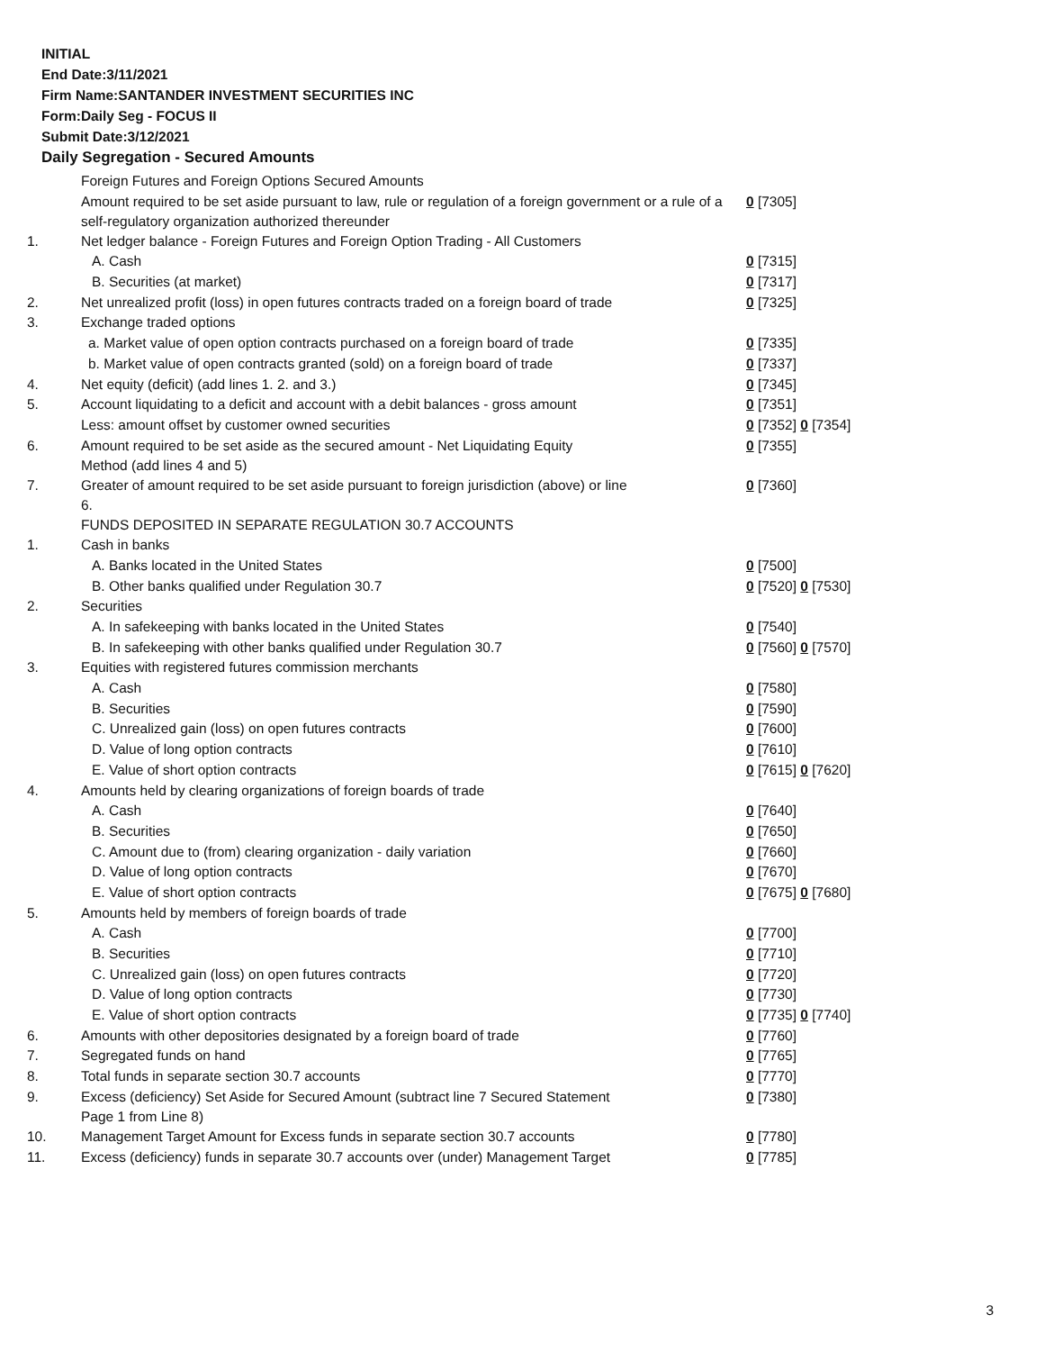INITIAL
End Date:3/11/2021
Firm Name:SANTANDER INVESTMENT SECURITIES INC
Form:Daily Seg - FOCUS II
Submit Date:3/12/2021
Daily Segregation - Secured Amounts
| | Foreign Futures and Foreign Options Secured Amounts | |
| | Amount required to be set aside pursuant to law, rule or regulation of a foreign government or a rule of a self-regulatory organization authorized thereunder | 0 [7305] |
| 1. | Net ledger balance - Foreign Futures and Foreign Option Trading - All Customers | |
| | A. Cash | 0 [7315] |
| | B. Securities (at market) | 0 [7317] |
| 2. | Net unrealized profit (loss) in open futures contracts traded on a foreign board of trade | 0 [7325] |
| 3. | Exchange traded options | |
| | a. Market value of open option contracts purchased on a foreign board of trade | 0 [7335] |
| | b. Market value of open contracts granted (sold) on a foreign board of trade | 0 [7337] |
| 4. | Net equity (deficit) (add lines 1. 2. and 3.) | 0 [7345] |
| 5. | Account liquidating to a deficit and account with a debit balances - gross amount | 0 [7351] |
| | Less: amount offset by customer owned securities | 0 [7352] 0 [7354] |
| 6. | Amount required to be set aside as the secured amount - Net Liquidating Equity Method (add lines 4 and 5) | 0 [7355] |
| 7. | Greater of amount required to be set aside pursuant to foreign jurisdiction (above) or line 6. | 0 [7360] |
| | FUNDS DEPOSITED IN SEPARATE REGULATION 30.7 ACCOUNTS | |
| 1. | Cash in banks | |
| | A. Banks located in the United States | 0 [7500] |
| | B. Other banks qualified under Regulation 30.7 | 0 [7520] 0 [7530] |
| 2. | Securities | |
| | A. In safekeeping with banks located in the United States | 0 [7540] |
| | B. In safekeeping with other banks qualified under Regulation 30.7 | 0 [7560] 0 [7570] |
| 3. | Equities with registered futures commission merchants | |
| | A. Cash | 0 [7580] |
| | B. Securities | 0 [7590] |
| | C. Unrealized gain (loss) on open futures contracts | 0 [7600] |
| | D. Value of long option contracts | 0 [7610] |
| | E. Value of short option contracts | 0 [7615] 0 [7620] |
| 4. | Amounts held by clearing organizations of foreign boards of trade | |
| | A. Cash | 0 [7640] |
| | B. Securities | 0 [7650] |
| | C. Amount due to (from) clearing organization - daily variation | 0 [7660] |
| | D. Value of long option contracts | 0 [7670] |
| | E. Value of short option contracts | 0 [7675] 0 [7680] |
| 5. | Amounts held by members of foreign boards of trade | |
| | A. Cash | 0 [7700] |
| | B. Securities | 0 [7710] |
| | C. Unrealized gain (loss) on open futures contracts | 0 [7720] |
| | D. Value of long option contracts | 0 [7730] |
| | E. Value of short option contracts | 0 [7735] 0 [7740] |
| 6. | Amounts with other depositories designated by a foreign board of trade | 0 [7760] |
| 7. | Segregated funds on hand | 0 [7765] |
| 8. | Total funds in separate section 30.7 accounts | 0 [7770] |
| 9. | Excess (deficiency) Set Aside for Secured Amount (subtract line 7 Secured Statement Page 1 from Line 8) | 0 [7380] |
| 10. | Management Target Amount for Excess funds in separate section 30.7 accounts | 0 [7780] |
| 11. | Excess (deficiency) funds in separate 30.7 accounts over (under) Management Target | 0 [7785] |
3